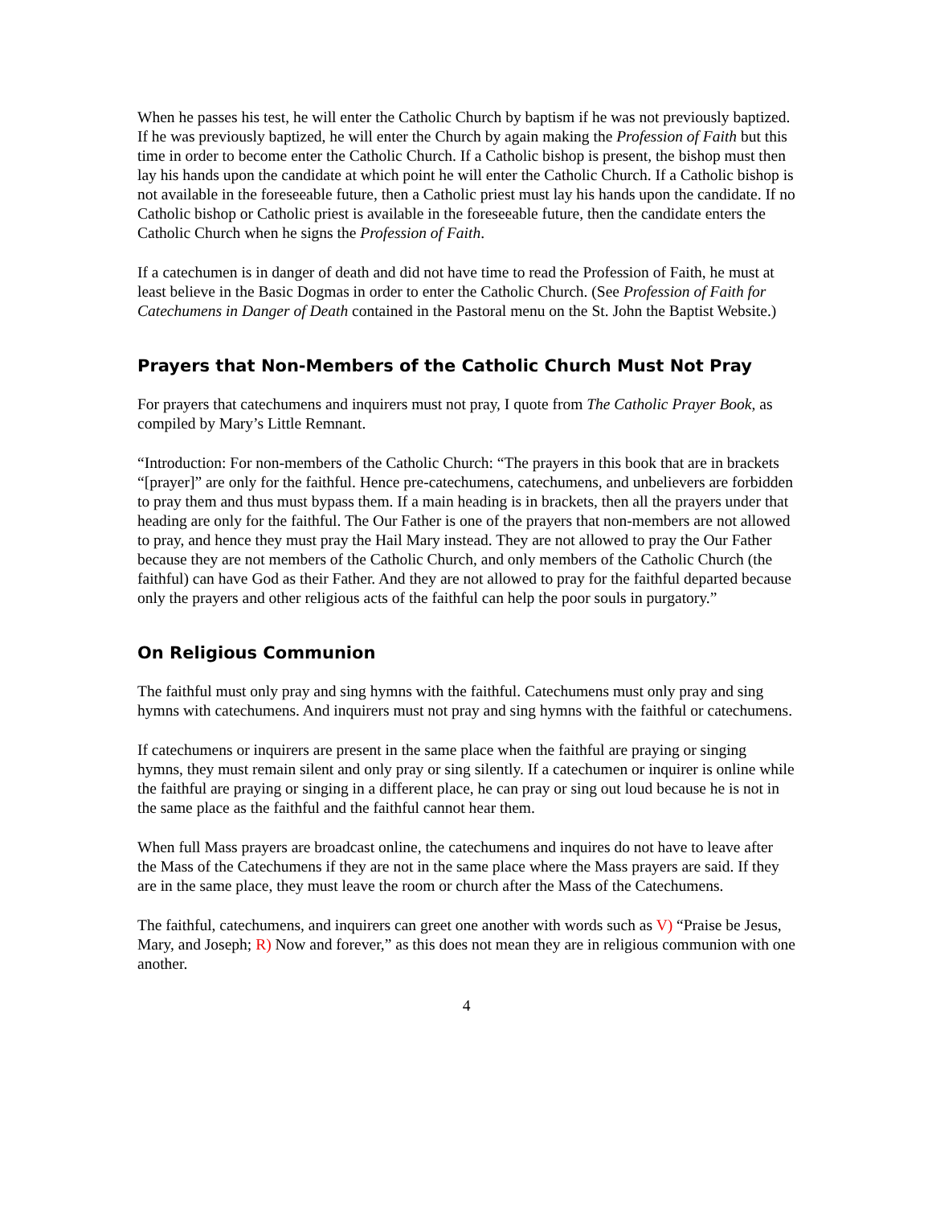When he passes his test, he will enter the Catholic Church by baptism if he was not previously baptized. If he was previously baptized, he will enter the Church by again making the Profession of Faith but this time in order to become enter the Catholic Church. If a Catholic bishop is present, the bishop must then lay his hands upon the candidate at which point he will enter the Catholic Church. If a Catholic bishop is not available in the foreseeable future, then a Catholic priest must lay his hands upon the candidate. If no Catholic bishop or Catholic priest is available in the foreseeable future, then the candidate enters the Catholic Church when he signs the Profession of Faith.
If a catechumen is in danger of death and did not have time to read the Profession of Faith, he must at least believe in the Basic Dogmas in order to enter the Catholic Church. (See Profession of Faith for Catechumens in Danger of Death contained in the Pastoral menu on the St. John the Baptist Website.)
Prayers that Non-Members of the Catholic Church Must Not Pray
For prayers that catechumens and inquirers must not pray, I quote from The Catholic Prayer Book, as compiled by Mary’s Little Remnant.
“Introduction: For non-members of the Catholic Church: “The prayers in this book that are in brackets “[prayer]” are only for the faithful. Hence pre-catechumens, catechumens, and unbelievers are forbidden to pray them and thus must bypass them. If a main heading is in brackets, then all the prayers under that heading are only for the faithful. The Our Father is one of the prayers that non-members are not allowed to pray, and hence they must pray the Hail Mary instead. They are not allowed to pray the Our Father because they are not members of the Catholic Church, and only members of the Catholic Church (the faithful) can have God as their Father. And they are not allowed to pray for the faithful departed because only the prayers and other religious acts of the faithful can help the poor souls in purgatory.”
On Religious Communion
The faithful must only pray and sing hymns with the faithful. Catechumens must only pray and sing hymns with catechumens. And inquirers must not pray and sing hymns with the faithful or catechumens.
If catechumens or inquirers are present in the same place when the faithful are praying or singing hymns, they must remain silent and only pray or sing silently. If a catechumen or inquirer is online while the faithful are praying or singing in a different place, he can pray or sing out loud because he is not in the same place as the faithful and the faithful cannot hear them.
When full Mass prayers are broadcast online, the catechumens and inquires do not have to leave after the Mass of the Catechumens if they are not in the same place where the Mass prayers are said. If they are in the same place, they must leave the room or church after the Mass of the Catechumens.
The faithful, catechumens, and inquirers can greet one another with words such as V) “Praise be Jesus, Mary, and Joseph; R) Now and forever,” as this does not mean they are in religious communion with one another.
4